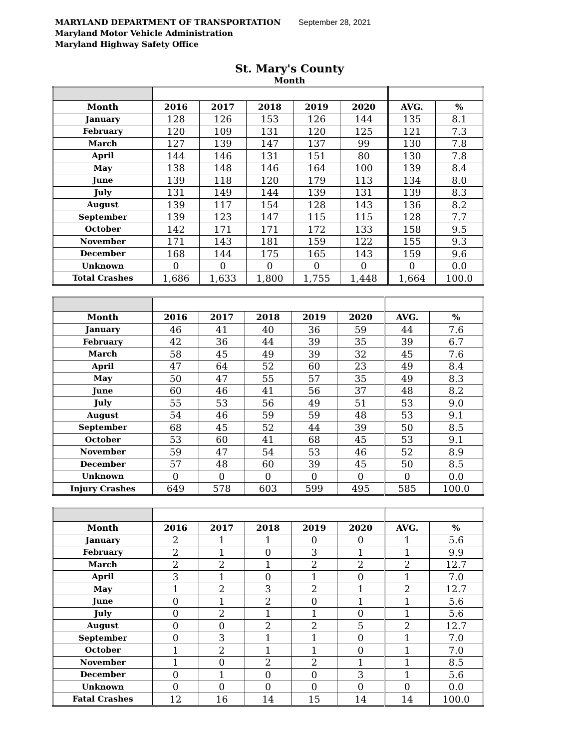MARYLAND DEPARTMENT OF TRANSPORTATION September 28, 2021
Maryland Motor Vehicle Administration
Maryland Highway Safety Office
St. Mary's County
Month
| Month | 2016 | 2017 | 2018 | 2019 | 2020 | AVG. | % |
| --- | --- | --- | --- | --- | --- | --- | --- |
| January | 128 | 126 | 153 | 126 | 144 | 135 | 8.1 |
| February | 120 | 109 | 131 | 120 | 125 | 121 | 7.3 |
| March | 127 | 139 | 147 | 137 | 99 | 130 | 7.8 |
| April | 144 | 146 | 131 | 151 | 80 | 130 | 7.8 |
| May | 138 | 148 | 146 | 164 | 100 | 139 | 8.4 |
| June | 139 | 118 | 120 | 179 | 113 | 134 | 8.0 |
| July | 131 | 149 | 144 | 139 | 131 | 139 | 8.3 |
| August | 139 | 117 | 154 | 128 | 143 | 136 | 8.2 |
| September | 139 | 123 | 147 | 115 | 115 | 128 | 7.7 |
| October | 142 | 171 | 171 | 172 | 133 | 158 | 9.5 |
| November | 171 | 143 | 181 | 159 | 122 | 155 | 9.3 |
| December | 168 | 144 | 175 | 165 | 143 | 159 | 9.6 |
| Unknown | 0 | 0 | 0 | 0 | 0 | 0 | 0.0 |
| Total Crashes | 1,686 | 1,633 | 1,800 | 1,755 | 1,448 | 1,664 | 100.0 |
| Month | 2016 | 2017 | 2018 | 2019 | 2020 | AVG. | % |
| --- | --- | --- | --- | --- | --- | --- | --- |
| January | 46 | 41 | 40 | 36 | 59 | 44 | 7.6 |
| February | 42 | 36 | 44 | 39 | 35 | 39 | 6.7 |
| March | 58 | 45 | 49 | 39 | 32 | 45 | 7.6 |
| April | 47 | 64 | 52 | 60 | 23 | 49 | 8.4 |
| May | 50 | 47 | 55 | 57 | 35 | 49 | 8.3 |
| June | 60 | 46 | 41 | 56 | 37 | 48 | 8.2 |
| July | 55 | 53 | 56 | 49 | 51 | 53 | 9.0 |
| August | 54 | 46 | 59 | 59 | 48 | 53 | 9.1 |
| September | 68 | 45 | 52 | 44 | 39 | 50 | 8.5 |
| October | 53 | 60 | 41 | 68 | 45 | 53 | 9.1 |
| November | 59 | 47 | 54 | 53 | 46 | 52 | 8.9 |
| December | 57 | 48 | 60 | 39 | 45 | 50 | 8.5 |
| Unknown | 0 | 0 | 0 | 0 | 0 | 0 | 0.0 |
| Injury Crashes | 649 | 578 | 603 | 599 | 495 | 585 | 100.0 |
| Month | 2016 | 2017 | 2018 | 2019 | 2020 | AVG. | % |
| --- | --- | --- | --- | --- | --- | --- | --- |
| January | 2 | 1 | 1 | 0 | 0 | 1 | 5.6 |
| February | 2 | 1 | 0 | 3 | 1 | 1 | 9.9 |
| March | 2 | 2 | 1 | 2 | 2 | 2 | 12.7 |
| April | 3 | 1 | 0 | 1 | 0 | 1 | 7.0 |
| May | 1 | 2 | 3 | 2 | 1 | 2 | 12.7 |
| June | 0 | 1 | 2 | 0 | 1 | 1 | 5.6 |
| July | 0 | 2 | 1 | 1 | 0 | 1 | 5.6 |
| August | 0 | 0 | 2 | 2 | 5 | 2 | 12.7 |
| September | 0 | 3 | 1 | 1 | 0 | 1 | 7.0 |
| October | 1 | 2 | 1 | 1 | 0 | 1 | 7.0 |
| November | 1 | 0 | 2 | 2 | 1 | 1 | 8.5 |
| December | 0 | 1 | 0 | 0 | 3 | 1 | 5.6 |
| Unknown | 0 | 0 | 0 | 0 | 0 | 0 | 0.0 |
| Fatal Crashes | 12 | 16 | 14 | 15 | 14 | 14 | 100.0 |